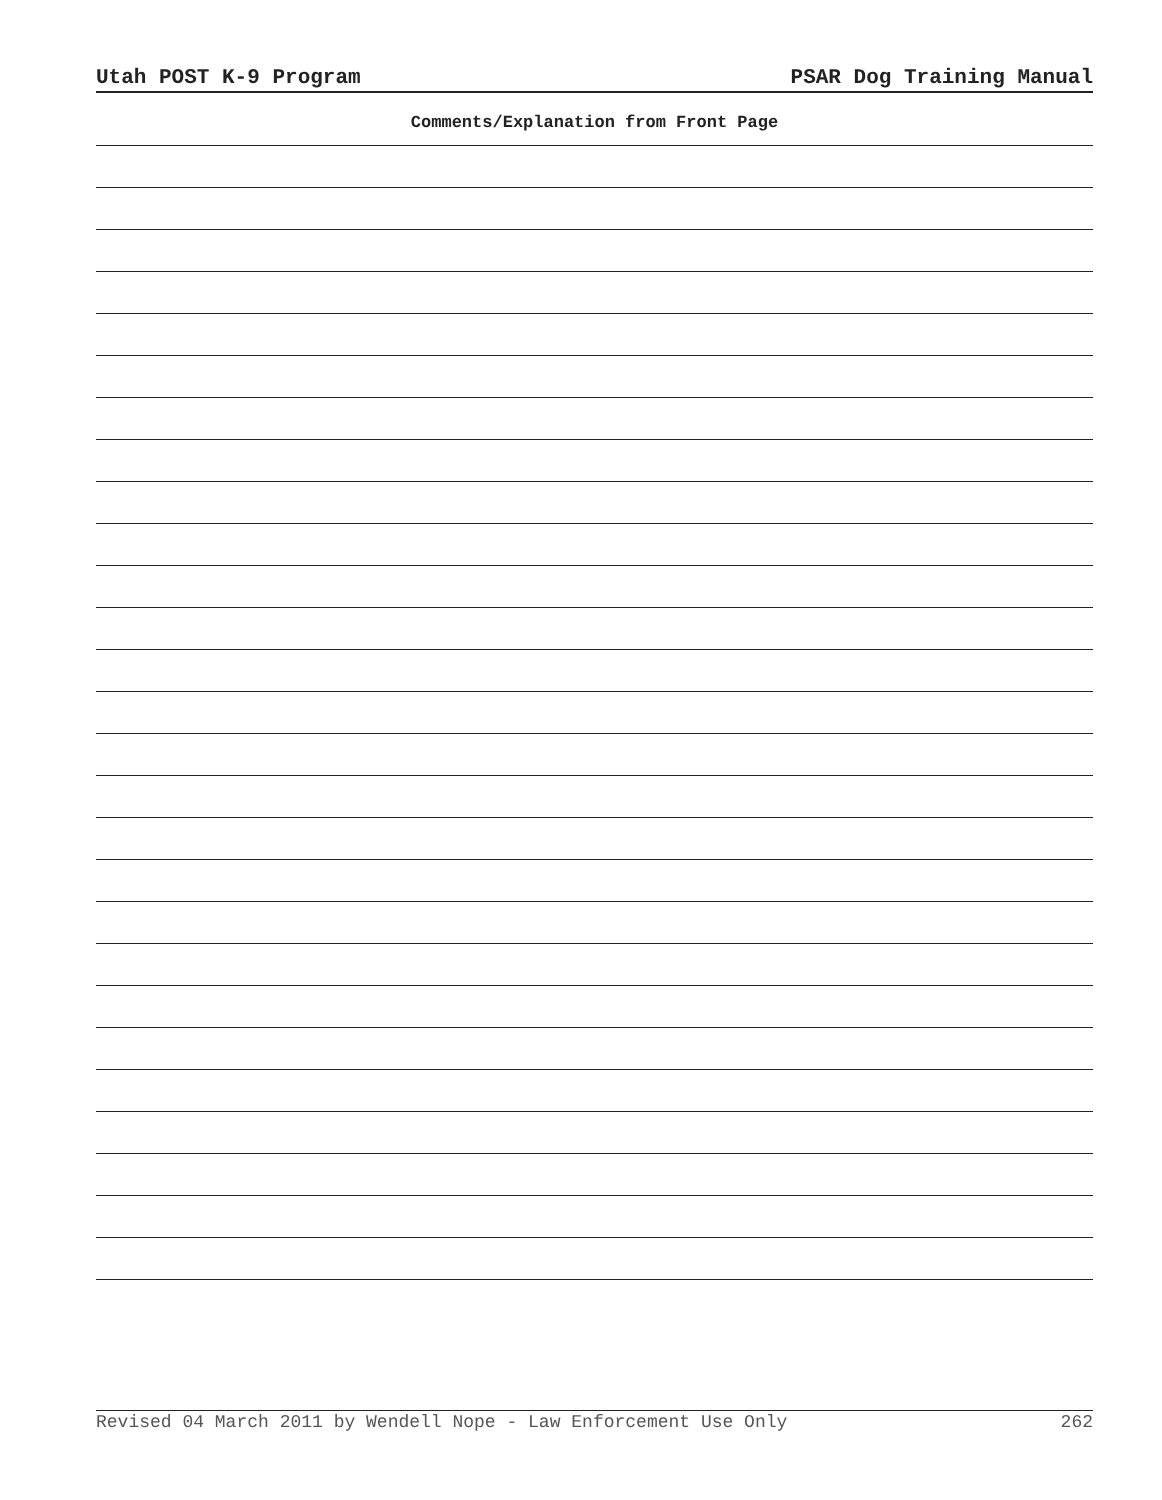Utah POST K-9 Program PSAR Dog Training Manual
Comments/Explanation from Front Page
Revised 04 March 2011 by Wendell Nope - Law Enforcement Use Only 262